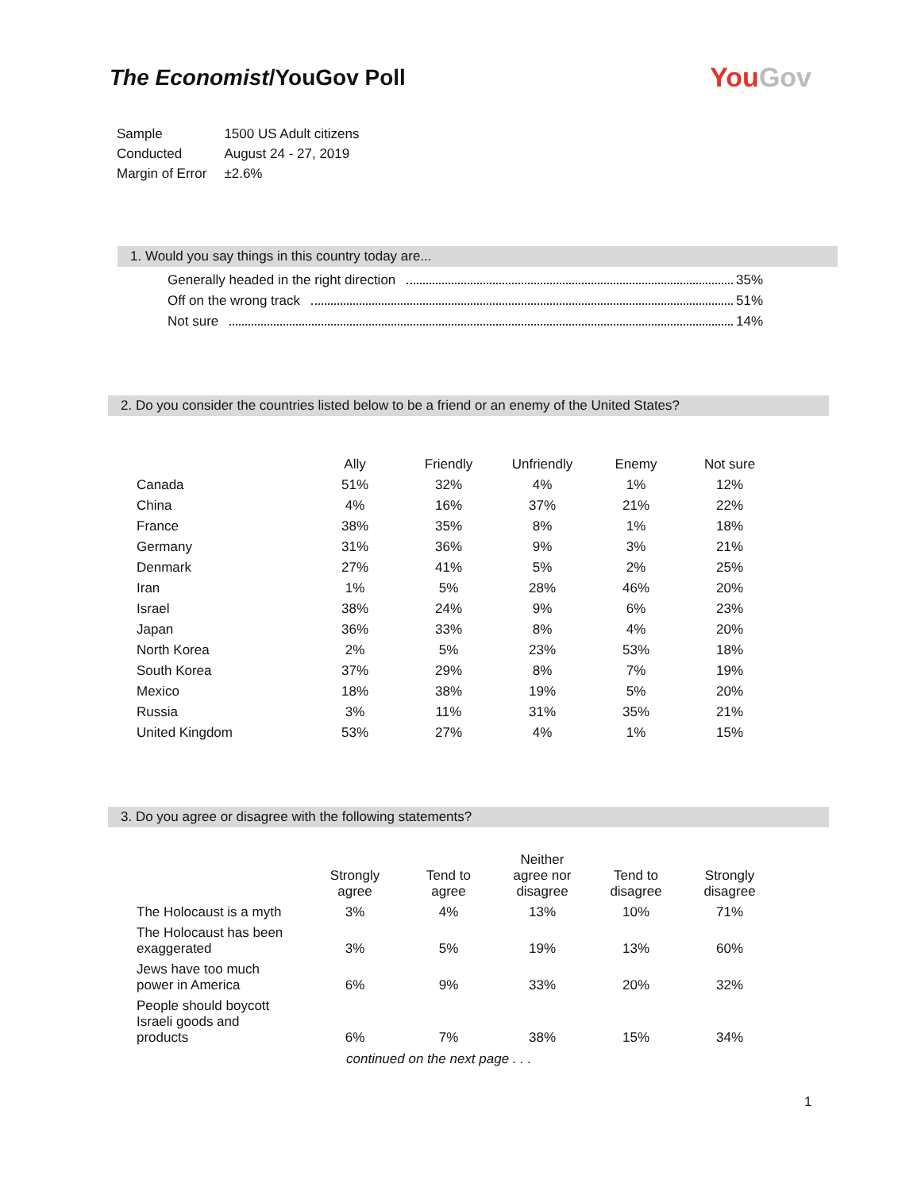The Economist/YouGov Poll
YouGov
| Sample | 1500 US Adult citizens |
| Conducted | August 24 - 27, 2019 |
| Margin of Error | ±2.6% |
1. Would you say things in this country today are...
Generally headed in the right direction 35%
Off on the wrong track 51%
Not sure 14%
2. Do you consider the countries listed below to be a friend or an enemy of the United States?
| | Ally | Friendly | Unfriendly | Enemy | Not sure |
| --- | --- | --- | --- | --- | --- |
| Canada | 51% | 32% | 4% | 1% | 12% |
| China | 4% | 16% | 37% | 21% | 22% |
| France | 38% | 35% | 8% | 1% | 18% |
| Germany | 31% | 36% | 9% | 3% | 21% |
| Denmark | 27% | 41% | 5% | 2% | 25% |
| Iran | 1% | 5% | 28% | 46% | 20% |
| Israel | 38% | 24% | 9% | 6% | 23% |
| Japan | 36% | 33% | 8% | 4% | 20% |
| North Korea | 2% | 5% | 23% | 53% | 18% |
| South Korea | 37% | 29% | 8% | 7% | 19% |
| Mexico | 18% | 38% | 19% | 5% | 20% |
| Russia | 3% | 11% | 31% | 35% | 21% |
| United Kingdom | 53% | 27% | 4% | 1% | 15% |
3. Do you agree or disagree with the following statements?
| | Strongly agree | Tend to agree | Neither agree nor disagree | Tend to disagree | Strongly disagree |
| --- | --- | --- | --- | --- | --- |
| The Holocaust is a myth | 3% | 4% | 13% | 10% | 71% |
| The Holocaust has been exaggerated | 3% | 5% | 19% | 13% | 60% |
| Jews have too much power in America | 6% | 9% | 33% | 20% | 32% |
| People should boycott Israeli goods and products | 6% | 7% | 38% | 15% | 34% |
continued on the next page . . .
1